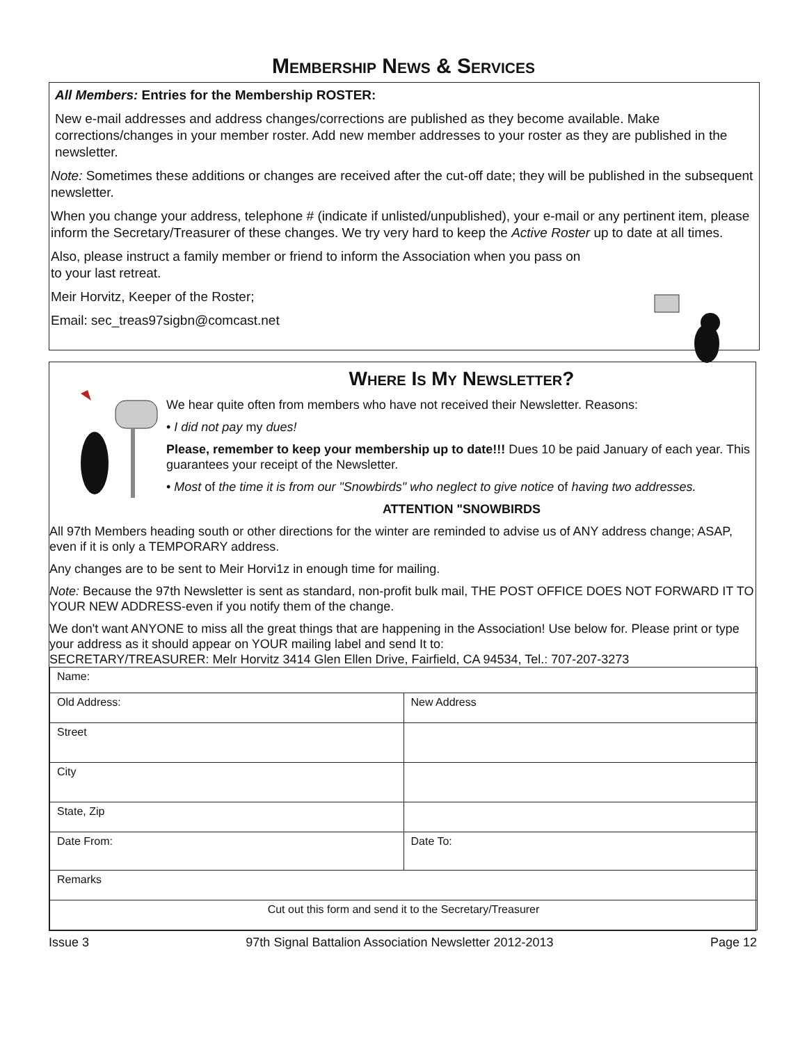Membership News & Services
All Members: Entries for the Membership ROSTER:
New e-mail addresses and address changes/corrections are published as they become available. Make corrections/changes in your member roster. Add new member addresses to your roster as they are published in the newsletter.
Note: Sometimes these additions or changes are received after the cut-off date; they will be published in the subsequent newsletter.
When you change your address, telephone # (indicate if unlisted/unpublished), your e-mail or any pertinent item, please inform the Secretary/Treasurer of these changes. We try very hard to keep the Active Roster up to date at all times.
Also, please instruct a family member or friend to inform the Association when you pass on
to your last retreat.
Meir Horvitz, Keeper of the Roster;
Email: sec_treas97sigbn@comcast.net
Where Is My Newsletter?
We hear quite often from members who have not received their Newsletter. Reasons:
• I did not pay my dues!
Please, remember to keep your membership up to date!!! Dues 10 be paid January of each year. This guarantees your receipt of the Newsletter.
• Most of the time it is from our "Snowbirds" who neglect to give notice of having two addresses.
ATTENTION "SNOWBIRDS
All 97th Members heading south or other directions for the winter are reminded to advise us of ANY address change; ASAP, even if it is only a TEMPORARY address.
Any changes are to be sent to Meir Horvi1z in enough time for mailing.
Note: Because the 97th Newsletter is sent as standard, non-profit bulk mail, THE POST OFFICE DOES NOT FORWARD IT TO YOUR NEW ADDRESS-even if you notify them of the change.
We don't want ANYONE to miss all the great things that are happening in the Association! Use below for. Please print or type your address as it should appear on YOUR mailing label and send It to:
SECRETARY/TREASURER: Melr Horvitz 3414 Glen Ellen Drive, Fairfield, CA 94534, Tel.: 707-207-3273
| Name: | |
| Old Address: | New Address |
| Street | |
| City | |
| State, Zip | |
| Date From: | Date To: |
| Remarks | |
| Cut out this form and send it to the Secretary/Treasurer | |
Issue 3 97th Signal Battalion Association Newsletter 2012-2013 Page 12